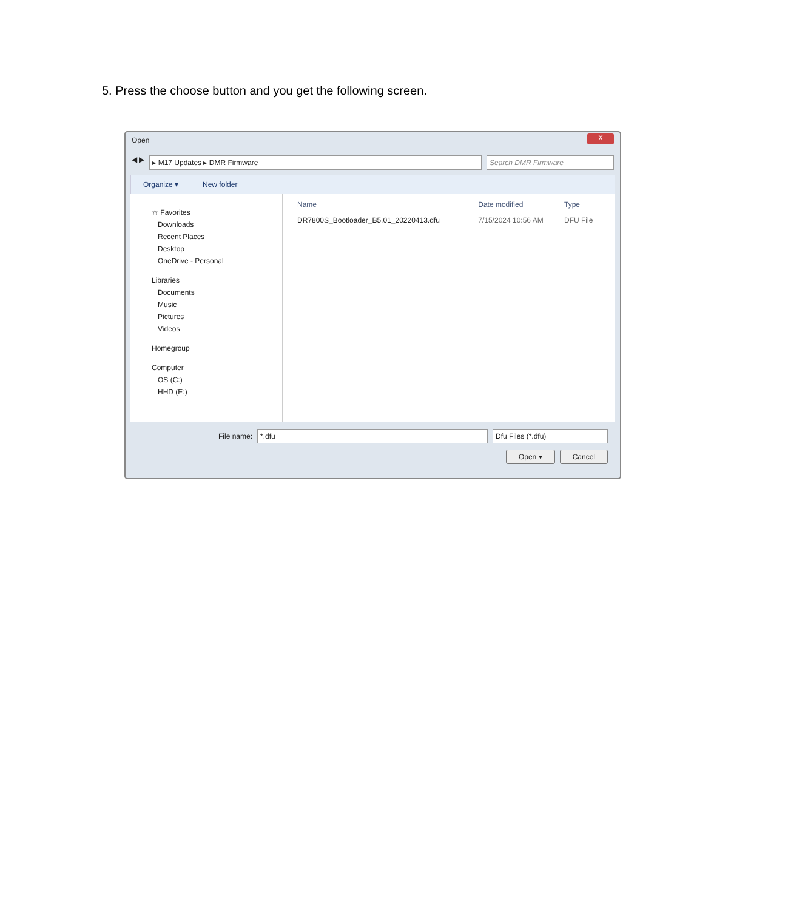5. Press the choose button and you get the following screen.
Open X
◀ ▶
▸ M17 Updates ▸ DMR Firmware Search DMR Firmware
Organize ▾ New folder
☆ Favorites
Downloads
Recent Places
Desktop
OneDrive - Personal
Libraries
Documents
Music
Pictures
Videos
Homegroup
Computer
OS (C:)
HHD (E:)
| Name | Date modified | Type |
| --- | --- | --- |
| DR7800S_Bootloader_B5.01_20220413.dfu | 7/15/2024 10:56 AM | DFU File |
File name:
*.dfu Dfu Files (*.dfu)
Open ▾ Cancel